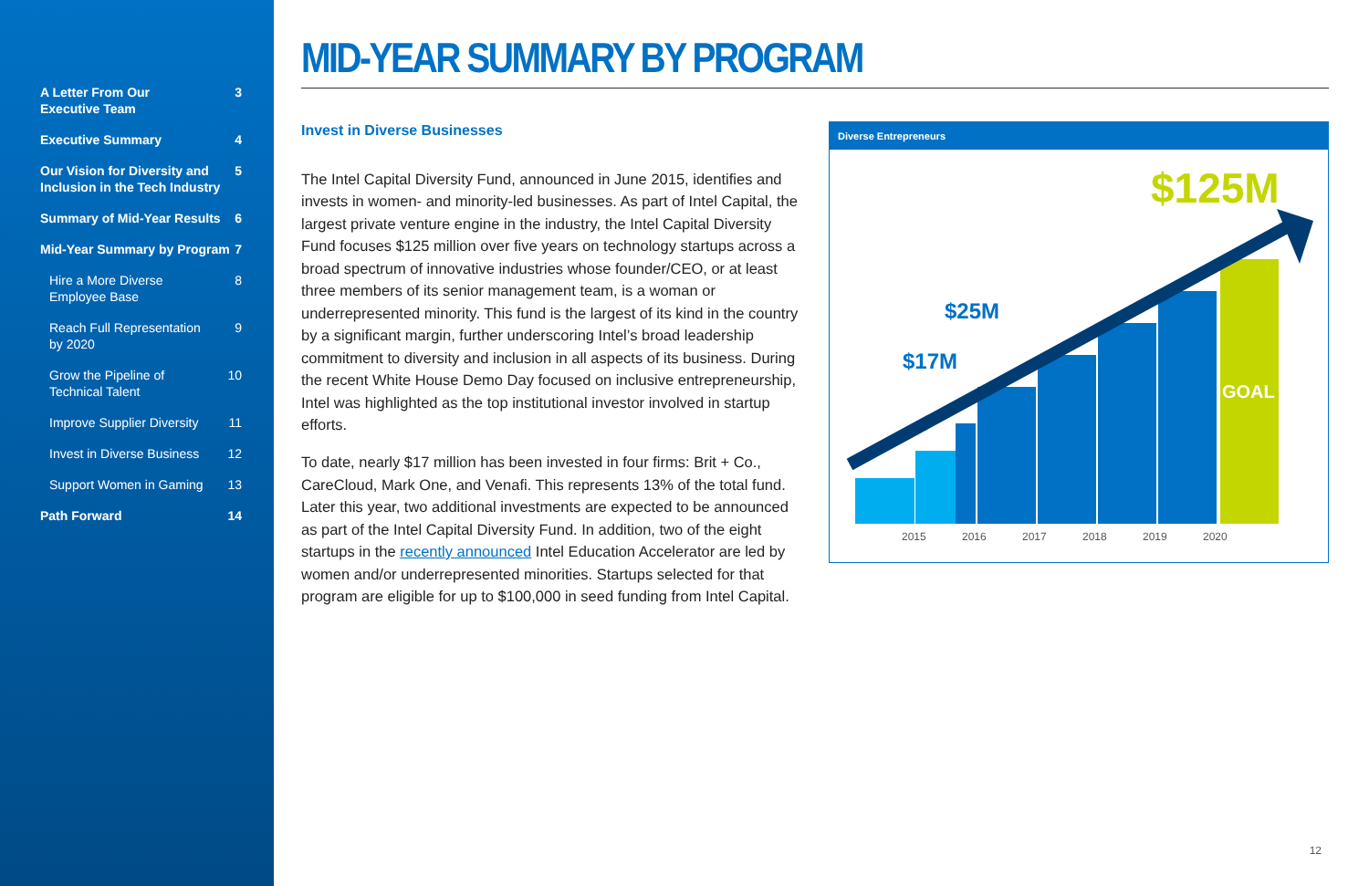A Letter From Our
Executive Team 3
Executive Summary 4
Our Vision for Diversity and
Inclusion in the Tech Industry 5
Summary of Mid-Year Results 6
Mid-Year Summary by Program 7
Hire a More Diverse
Employee Base 8
Reach Full Representation
by 2020 9
Grow the Pipeline of
Technical Talent 10
Improve Supplier Diversity 11
Invest in Diverse Business 12
Support Women in Gaming 13
Path Forward 14
MID-YEAR SUMMARY BY PROGRAM
Invest in Diverse Businesses
The Intel Capital Diversity Fund, announced in June 2015, identifies and invests in women- and minority-led businesses. As part of Intel Capital, the largest private venture engine in the industry, the Intel Capital Diversity Fund focuses $125 million over five years on technology startups across a broad spectrum of innovative industries whose founder/CEO, or at least three members of its senior management team, is a woman or underrepresented minority. This fund is the largest of its kind in the country by a significant margin, further underscoring Intel’s broad leadership commitment to diversity and inclusion in all aspects of its business. During the recent White House Demo Day focused on inclusive entrepreneurship, Intel was highlighted as the top institutional investor involved in startup efforts.
To date, nearly $17 million has been invested in four firms: Brit + Co., CareCloud, Mark One, and Venafi. This represents 13% of the total fund. Later this year, two additional investments are expected to be announced as part of the Intel Capital Diversity Fund. In addition, two of the eight startups in the recently announced Intel Education Accelerator are led by women and/or underrepresented minorities. Startups selected for that program are eligible for up to $100,000 in seed funding from Intel Capital.
Diverse Entrepreneurs
$17M
$25M
$125M
GOAL
2015
2016
2017
2018
2019
2020
12